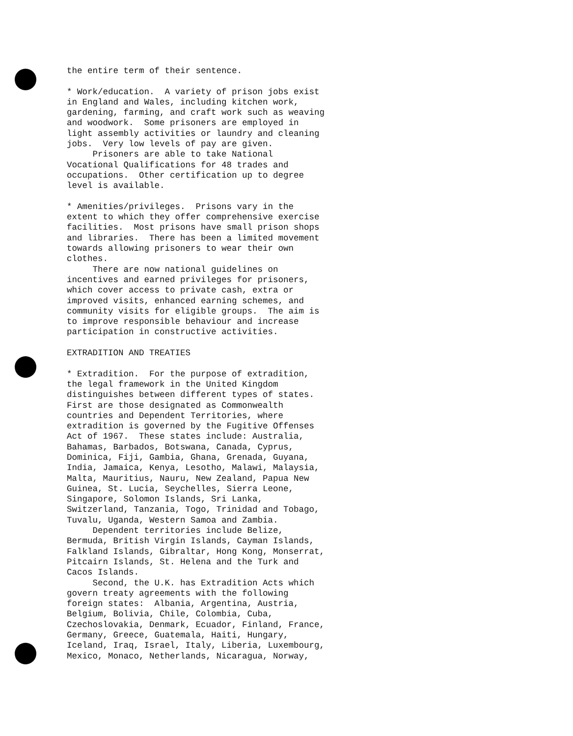the entire term of their sentence.
* Work/education. A variety of prison jobs exist in England and Wales, including kitchen work, gardening, farming, and craft work such as weaving and woodwork. Some prisoners are employed in light assembly activities or laundry and cleaning jobs. Very low levels of pay are given. Prisoners are able to take National Vocational Qualifications for 48 trades and occupations. Other certification up to degree level is available.
* Amenities/privileges. Prisons vary in the extent to which they offer comprehensive exercise facilities. Most prisons have small prison shops and libraries. There has been a limited movement towards allowing prisoners to wear their own clothes. There are now national guidelines on incentives and earned privileges for prisoners, which cover access to private cash, extra or improved visits, enhanced earning schemes, and community visits for eligible groups. The aim is to improve responsible behaviour and increase participation in constructive activities.
EXTRADITION AND TREATIES
* Extradition. For the purpose of extradition, the legal framework in the United Kingdom distinguishes between different types of states. First are those designated as Commonwealth countries and Dependent Territories, where extradition is governed by the Fugitive Offenses Act of 1967. These states include: Australia, Bahamas, Barbados, Botswana, Canada, Cyprus, Dominica, Fiji, Gambia, Ghana, Grenada, Guyana, India, Jamaica, Kenya, Lesotho, Malawi, Malaysia, Malta, Mauritius, Nauru, New Zealand, Papua New Guinea, St. Lucia, Seychelles, Sierra Leone, Singapore, Solomon Islands, Sri Lanka, Switzerland, Tanzania, Togo, Trinidad and Tobago, Tuvalu, Uganda, Western Samoa and Zambia. Dependent territories include Belize, Bermuda, British Virgin Islands, Cayman Islands, Falkland Islands, Gibraltar, Hong Kong, Monserrat, Pitcairn Islands, St. Helena and the Turk and Cacos Islands. Second, the U.K. has Extradition Acts which govern treaty agreements with the following foreign states: Albania, Argentina, Austria, Belgium, Bolivia, Chile, Colombia, Cuba, Czechoslovakia, Denmark, Ecuador, Finland, France, Germany, Greece, Guatemala, Haiti, Hungary, Iceland, Iraq, Israel, Italy, Liberia, Luxembourg, Mexico, Monaco, Netherlands, Nicaragua, Norway,